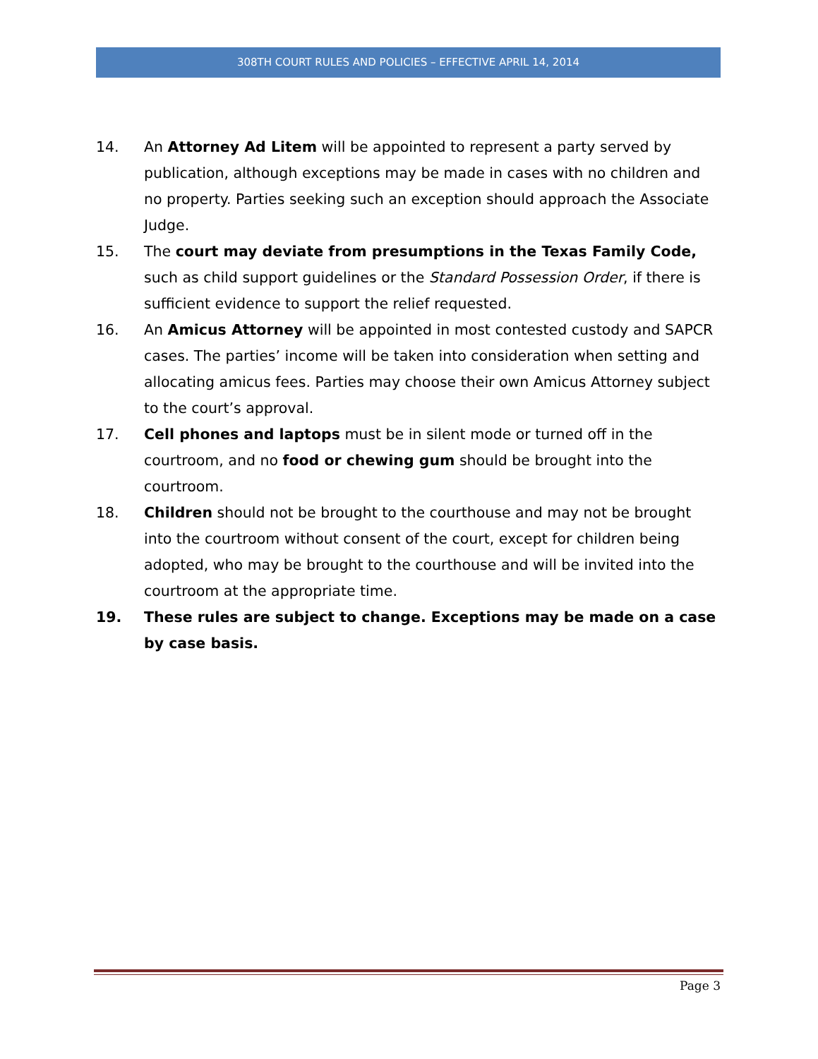308TH COURT RULES AND POLICIES – EFFECTIVE APRIL 14, 2014
14. An Attorney Ad Litem will be appointed to represent a party served by publication, although exceptions may be made in cases with no children and no property. Parties seeking such an exception should approach the Associate Judge.
15. The court may deviate from presumptions in the Texas Family Code, such as child support guidelines or the Standard Possession Order, if there is sufficient evidence to support the relief requested.
16. An Amicus Attorney will be appointed in most contested custody and SAPCR cases. The parties’ income will be taken into consideration when setting and allocating amicus fees. Parties may choose their own Amicus Attorney subject to the court’s approval.
17. Cell phones and laptops must be in silent mode or turned off in the courtroom, and no food or chewing gum should be brought into the courtroom.
18. Children should not be brought to the courthouse and may not be brought into the courtroom without consent of the court, except for children being adopted, who may be brought to the courthouse and will be invited into the courtroom at the appropriate time.
19. These rules are subject to change. Exceptions may be made on a case by case basis.
Page 3